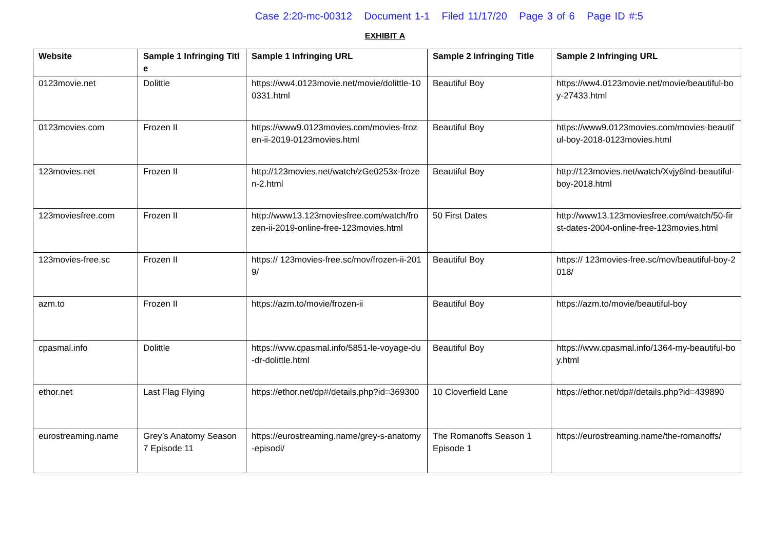Case 2:20-mc-00312 Document 1-1 Filed 11/17/20 Page 3 of 6 Page ID #:5
EXHIBIT A
| Website | Sample 1 Infringing Title | Sample 1 Infringing URL | Sample 2 Infringing Title | Sample 2 Infringing URL |
| --- | --- | --- | --- | --- |
| 0123movie.net | Dolittle | https://ww4.0123movie.net/movie/dolittle-100331.html | Beautiful Boy | https://ww4.0123movie.net/movie/beautiful-boy-27433.html |
| 0123movies.com | Frozen II | https://www9.0123movies.com/movies-frozen-ii-2019-0123movies.html | Beautiful Boy | https://www9.0123movies.com/movies-beautiful-boy-2018-0123movies.html |
| 123movies.net | Frozen II | http://123movies.net/watch/zGe0253x-frozen-2.html | Beautiful Boy | http://123movies.net/watch/Xvjy6lnd-beautiful-boy-2018.html |
| 123moviesfree.com | Frozen II | http://www13.123moviesfree.com/watch/frozen-ii-2019-online-free-123movies.html | 50 First Dates | http://www13.123moviesfree.com/watch/50-first-dates-2004-online-free-123movies.html |
| 123movies-free.sc | Frozen II | https:// 123movies-free.sc/mov/frozen-ii-2019/ | Beautiful Boy | https:// 123movies-free.sc/mov/beautiful-boy-2018/ |
| azm.to | Frozen II | https://azm.to/movie/frozen-ii | Beautiful Boy | https://azm.to/movie/beautiful-boy |
| cpasmal.info | Dolittle | https://wvw.cpasmal.info/5851-le-voyage-du-dr-dolittle.html | Beautiful Boy | https://wvw.cpasmal.info/1364-my-beautiful-boy.html |
| ethor.net | Last Flag Flying | https://ethor.net/dp#/details.php?id=369300 | 10 Cloverfield Lane | https://ethor.net/dp#/details.php?id=439890 |
| eurostreaming.name | Grey’s Anatomy Season 7 Episode 11 | https://eurostreaming.name/grey-s-anatomy-episodi/ | The Romanoffs Season 1 Episode 1 | https://eurostreaming.name/the-romanoffs/ |